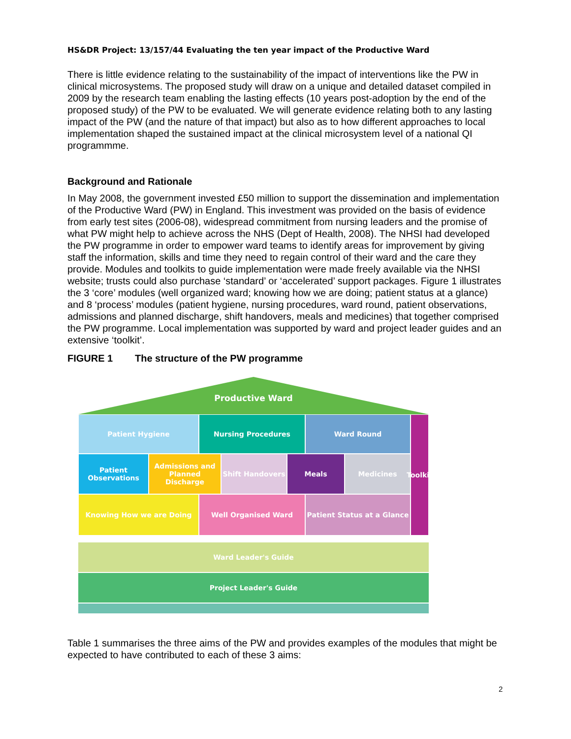HS&DR Project: 13/157/44 Evaluating the ten year impact of the Productive Ward
There is little evidence relating to the sustainability of the impact of interventions like the PW in clinical microsystems. The proposed study will draw on a unique and detailed dataset compiled in 2009 by the research team enabling the lasting effects (10 years post-adoption by the end of the proposed study) of the PW to be evaluated. We will generate evidence relating both to any lasting impact of the PW (and the nature of that impact) but also as to how different approaches to local implementation shaped the sustained impact at the clinical microsystem level of a national QI programmme.
Background and Rationale
In May 2008, the government invested £50 million to support the dissemination and implementation of the Productive Ward (PW) in England. This investment was provided on the basis of evidence from early test sites (2006-08), widespread commitment from nursing leaders and the promise of what PW might help to achieve across the NHS (Dept of Health, 2008). The NHSI had developed the PW programme in order to empower ward teams to identify areas for improvement by giving staff the information, skills and time they need to regain control of their ward and the care they provide. Modules and toolkits to guide implementation were made freely available via the NHSI website; trusts could also purchase ‘standard’ or ‘accelerated’ support packages. Figure 1 illustrates the 3 ‘core’ modules (well organized ward; knowing how we are doing; patient status at a glance) and 8 ‘process’ modules (patient hygiene, nursing procedures, ward round, patient observations, admissions and planned discharge, shift handovers, meals and medicines) that together comprised the PW programme. Local implementation was supported by ward and project leader guides and an extensive ‘toolkit’.
FIGURE 1 The structure of the PW programme
Productive Ward
Patient Hygiene Nursing Procedures Ward Round
Patient Observations
Admissions and Planned Discharge
Shift Handovers Meals Medicines
Knowing How we are Doing Well Organised Ward Patient Status at a Glance
Toolkit
Ward Leader's Guide
Project Leader's Guide
Table 1 summarises the three aims of the PW and provides examples of the modules that might be expected to have contributed to each of these 3 aims:
2